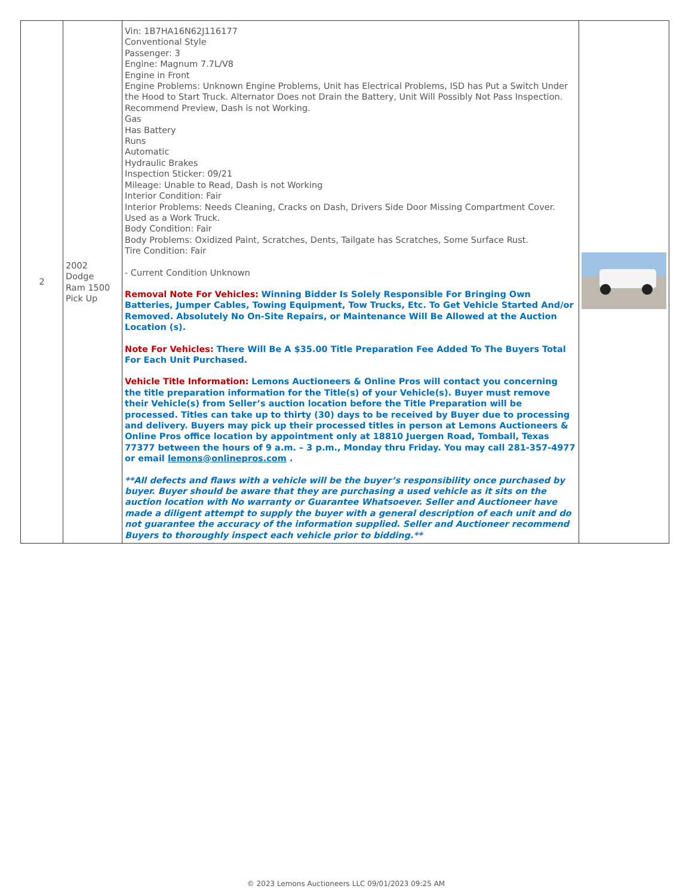| 2 | 2002 Dodge Ram 1500 Pick Up | Vin: 1B7HA16N62J116177 Conventional Style Passenger: 3 Engine: Magnum 7.7L/V8 Engine in Front Engine Problems: Unknown Engine Problems, Unit has Electrical Problems, ISD has Put a Switch Under the Hood to Start Truck. Alternator Does not Drain the Battery, Unit Will Possibly Not Pass Inspection. Recommend Preview, Dash is not Working. Gas Has Battery Runs Automatic Hydraulic Brakes Inspection Sticker: 09/21 Mileage: Unable to Read, Dash is not Working Interior Condition: Fair Interior Problems: Needs Cleaning, Cracks on Dash, Drivers Side Door Missing Compartment Cover. Used as a Work Truck. Body Condition: Fair Body Problems: Oxidized Paint, Scratches, Dents, Tailgate has Scratches, Some Surface Rust. Tire Condition: Fair - Current Condition Unknown Removal Note For Vehicles: Winning Bidder Is Solely Responsible For Bringing Own Batteries, Jumper Cables, Towing Equipment, Tow Trucks, Etc. To Get Vehicle Started And/or Removed. Absolutely No On-Site Repairs, or Maintenance Will Be Allowed at the Auction Location (s). Note For Vehicles: There Will Be A $35.00 Title Preparation Fee Added To The Buyers Total For Each Unit Purchased. Vehicle Title Information: Lemons Auctioneers & Online Pros will contact you concerning the title preparation information for the Title(s) of your Vehicle(s). Buyer must remove their Vehicle(s) from Seller’s auction location before the Title Preparation will be processed. Titles can take up to thirty (30) days to be received by Buyer due to processing and delivery. Buyers may pick up their processed titles in person at Lemons Auctioneers & Online Pros office location by appointment only at 18810 Juergen Road, Tomball, Texas 77377 between the hours of 9 a.m. – 3 p.m., Monday thru Friday. You may call 281-357-4977 or email lemons@onlinepros.com . **All defects and flaws with a vehicle will be the buyer’s responsibility once purchased by buyer. Buyer should be aware that they are purchasing a used vehicle as it sits on the auction location with No warranty or Guarantee Whatsoever. Seller and Auctioneer have made a diligent attempt to supply the buyer with a general description of each unit and do not guarantee the accuracy of the information supplied. Seller and Auctioneer recommend Buyers to thoroughly inspect each vehicle prior to bidding.** | |
© 2023 Lemons Auctioneers LLC 09/01/2023 09:25 AM